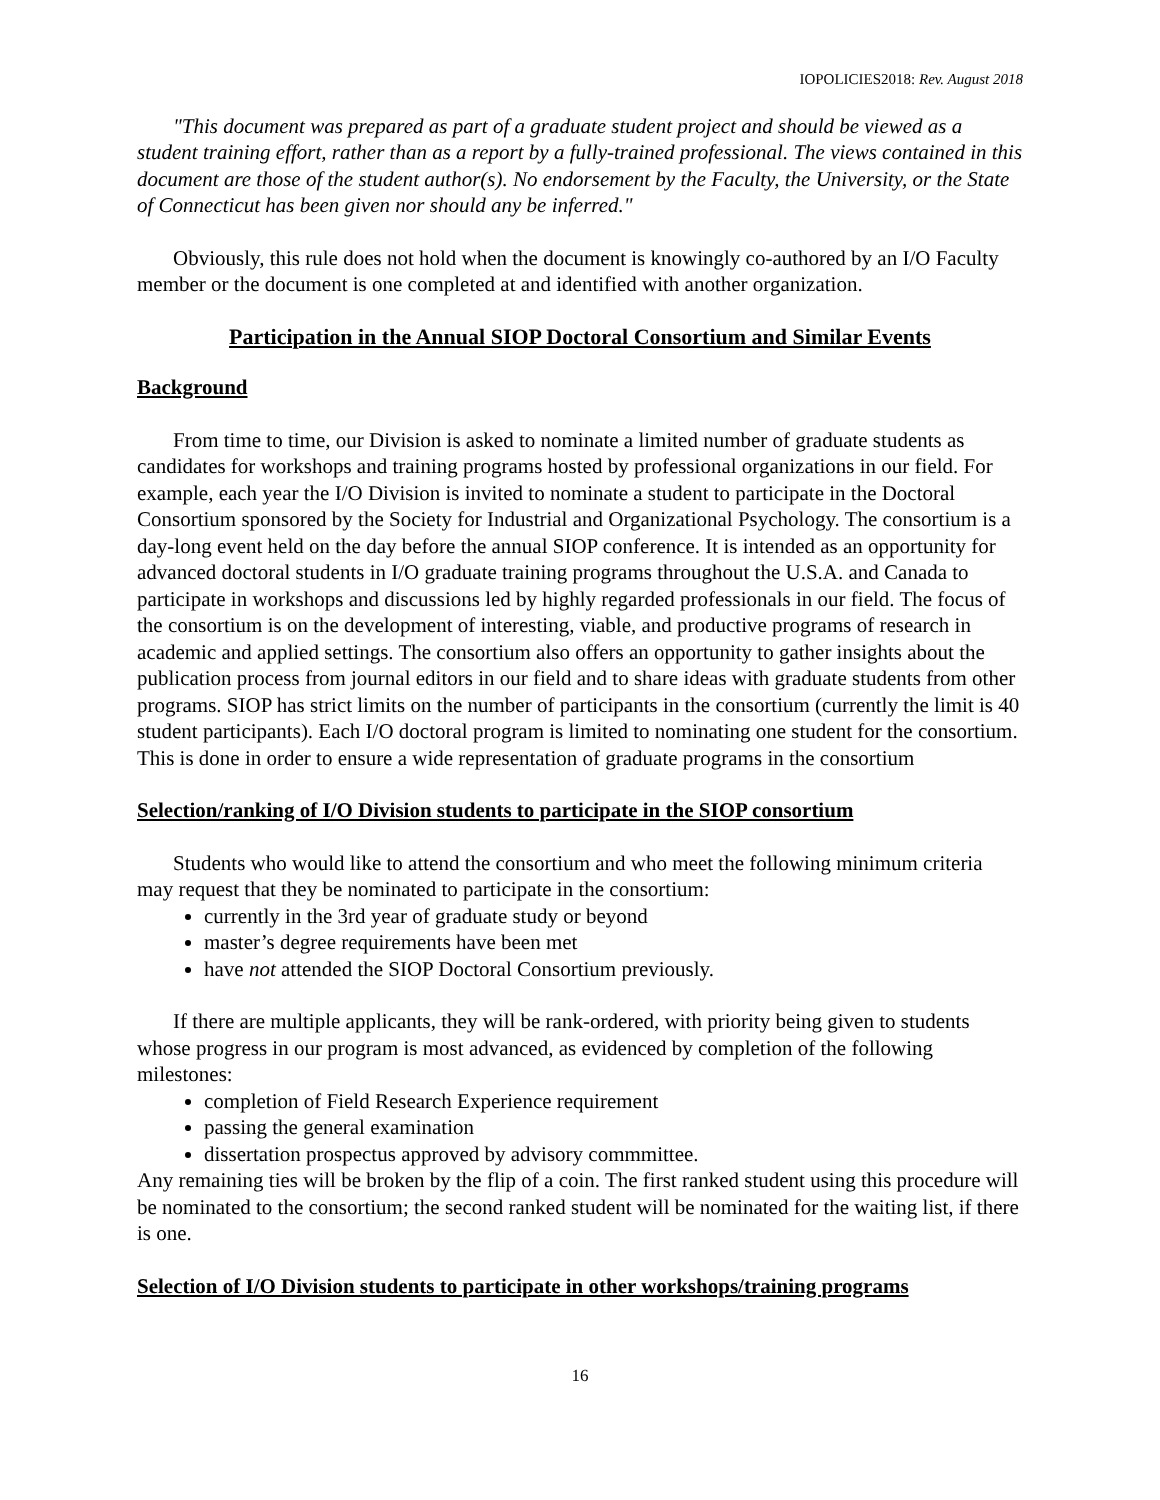IOPOLICIES2018: Rev. August 2018
"This document was prepared as part of a graduate student project and should be viewed as a student training effort, rather than as a report by a fully-trained professional. The views contained in this document are those of the student author(s). No endorsement by the Faculty, the University, or the State of Connecticut has been given nor should any be inferred."
Obviously, this rule does not hold when the document is knowingly co-authored by an I/O Faculty member or the document is one completed at and identified with another organization.
Participation in the Annual SIOP Doctoral Consortium and Similar Events
Background
From time to time, our Division is asked to nominate a limited number of graduate students as candidates for workshops and training programs hosted by professional organizations in our field. For example, each year the I/O Division is invited to nominate a student to participate in the Doctoral Consortium sponsored by the Society for Industrial and Organizational Psychology. The consortium is a day-long event held on the day before the annual SIOP conference. It is intended as an opportunity for advanced doctoral students in I/O graduate training programs throughout the U.S.A. and Canada to participate in workshops and discussions led by highly regarded professionals in our field. The focus of the consortium is on the development of interesting, viable, and productive programs of research in academic and applied settings. The consortium also offers an opportunity to gather insights about the publication process from journal editors in our field and to share ideas with graduate students from other programs. SIOP has strict limits on the number of participants in the consortium (currently the limit is 40 student participants). Each I/O doctoral program is limited to nominating one student for the consortium. This is done in order to ensure a wide representation of graduate programs in the consortium
Selection/ranking of I/O Division students to participate in the SIOP consortium
Students who would like to attend the consortium and who meet the following minimum criteria may request that they be nominated to participate in the consortium:
currently in the 3rd year of graduate study or beyond
master’s degree requirements have been met
have not attended the SIOP Doctoral Consortium previously.
If there are multiple applicants, they will be rank-ordered, with priority being given to students whose progress in our program is most advanced, as evidenced by completion of the following milestones:
completion of Field Research Experience requirement
passing the general examination
dissertation prospectus approved by advisory commmittee.
Any remaining ties will be broken by the flip of a coin. The first ranked student using this procedure will be nominated to the consortium; the second ranked student will be nominated for the waiting list, if there is one.
Selection of I/O Division students to participate in other workshops/training programs
16